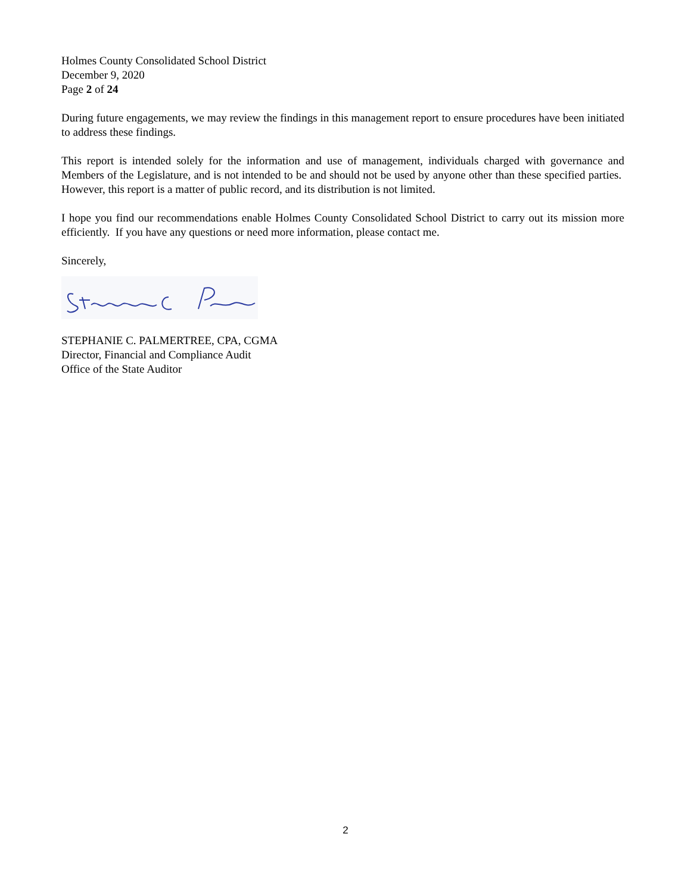Holmes County Consolidated School District
December 9, 2020
Page 2 of 24
During future engagements, we may review the findings in this management report to ensure procedures have been initiated to address these findings.
This report is intended solely for the information and use of management, individuals charged with governance and Members of the Legislature, and is not intended to be and should not be used by anyone other than these specified parties. However, this report is a matter of public record, and its distribution is not limited.
I hope you find our recommendations enable Holmes County Consolidated School District to carry out its mission more efficiently. If you have any questions or need more information, please contact me.
Sincerely,
STEPHANIE C. PALMERTREE, CPA, CGMA
Director, Financial and Compliance Audit
Office of the State Auditor
2